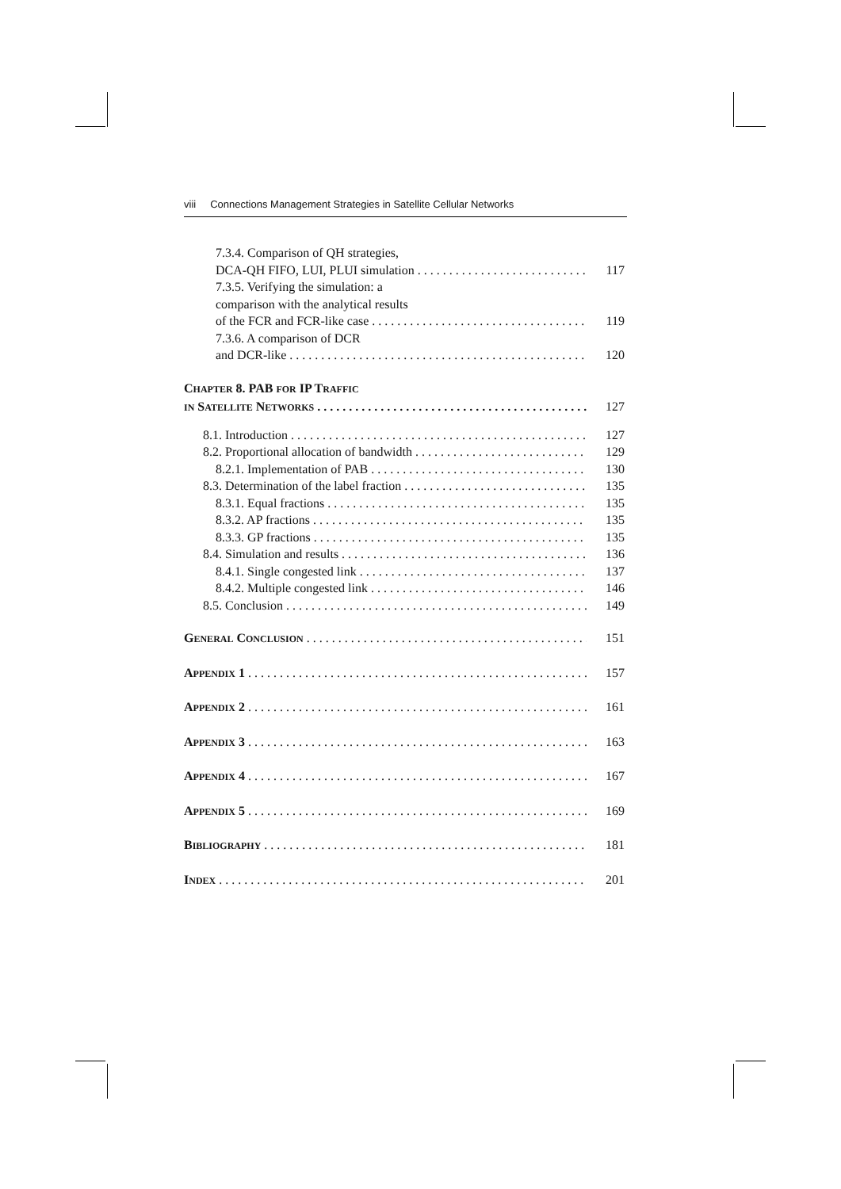viii Connections Management Strategies in Satellite Cellular Networks
7.3.4. Comparison of QH strategies,
DCA-QH FIFO, LUI, PLUI simulation 117
7.3.5. Verifying the simulation: a
comparison with the analytical results
of the FCR and FCR-like case 119
7.3.6. A comparison of DCR
and DCR-like 120
CHAPTER 8. PAB FOR IP TRAFFIC
IN SATELLITE NETWORKS 127
8.1. Introduction 127
8.2. Proportional allocation of bandwidth 129
8.2.1. Implementation of PAB 130
8.3. Determination of the label fraction 135
8.3.1. Equal fractions 135
8.3.2. AP fractions 135
8.3.3. GP fractions 135
8.4. Simulation and results 136
8.4.1. Single congested link 137
8.4.2. Multiple congested link 146
8.5. Conclusion 149
GENERAL CONCLUSION 151
APPENDIX 1 157
APPENDIX 2 161
APPENDIX 3 163
APPENDIX 4 167
APPENDIX 5 169
BIBLIOGRAPHY 181
INDEX 201